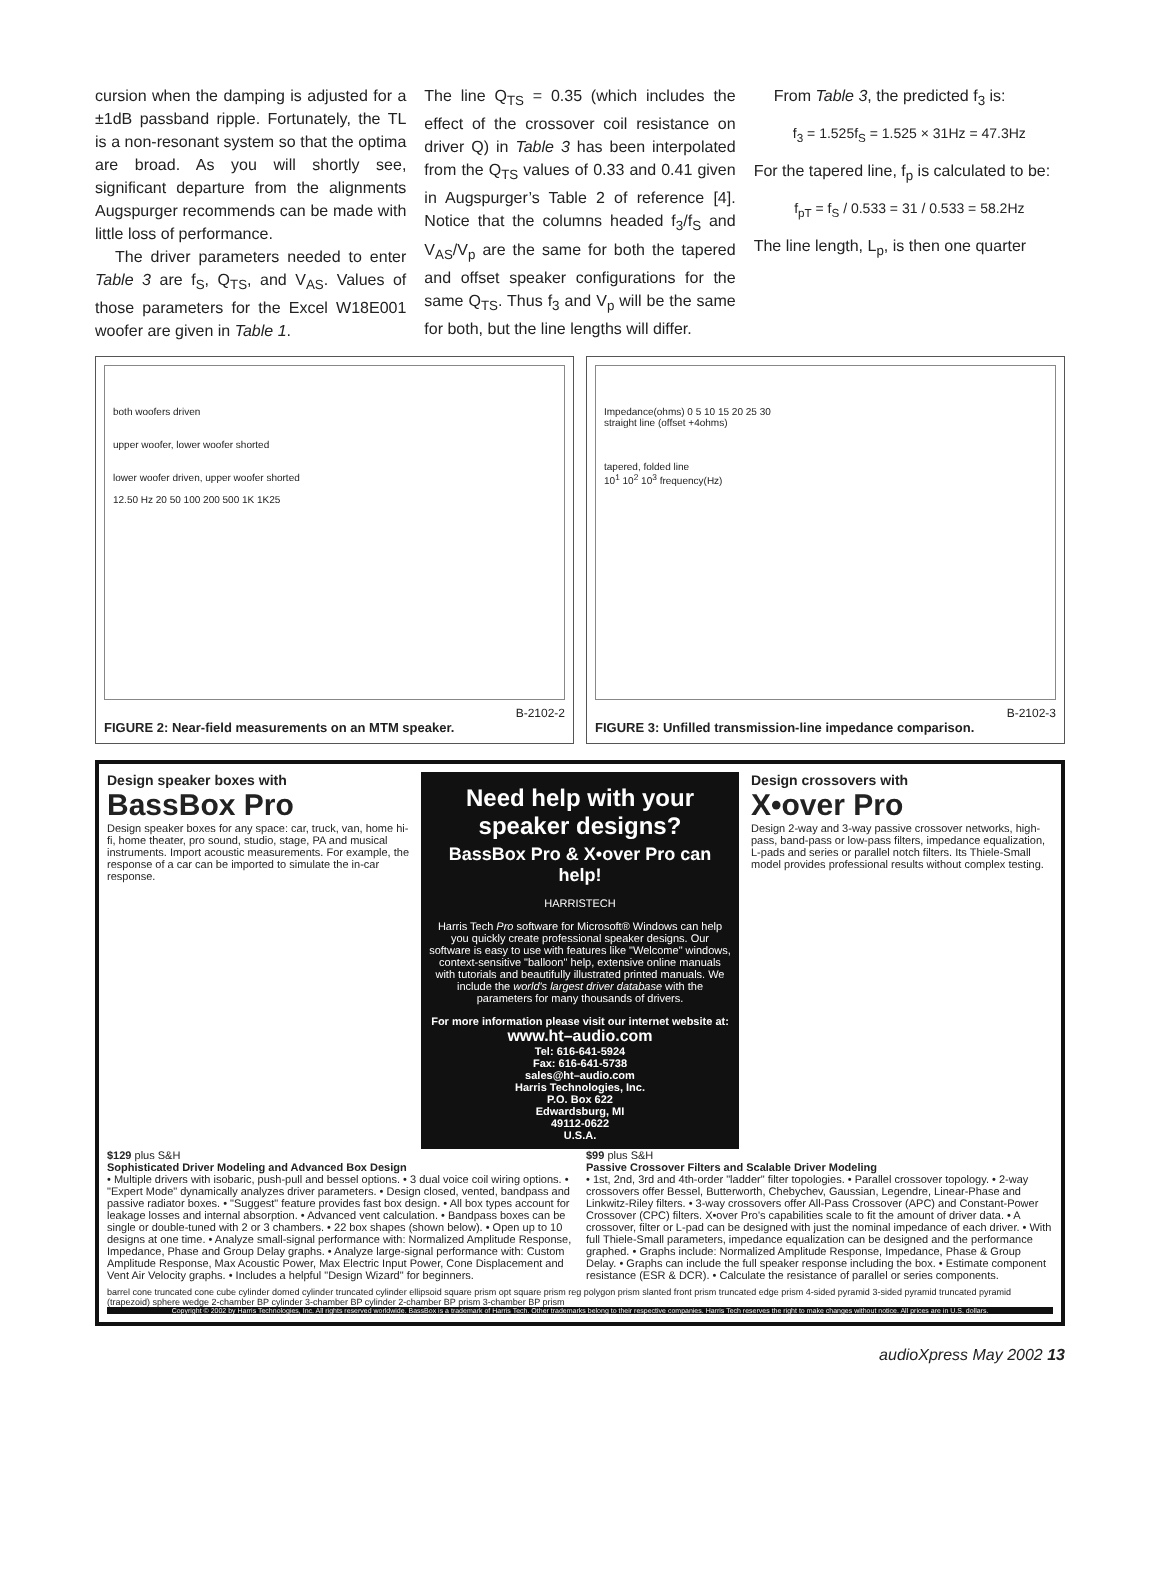cursion when the damping is adjusted for a ±1dB passband ripple. Fortunately, the TL is a non-resonant system so that the optima are broad. As you will shortly see, significant departure from the alignments Augspurger recommends can be made with little loss of performance.
The driver parameters needed to enter Table 3 are f<sub>S</sub>, Q<sub>TS</sub>, and V<sub>AS</sub>. Values of those parameters for the Excel W18E001 woofer are given in Table 1.
The line Q<sub>TS</sub> = 0.35 (which includes the effect of the crossover coil resistance on driver Q) in Table 3 has been interpolated from the Q<sub>TS</sub> values of 0.33 and 0.41 given in Augspurger’s Table 2 of reference [4]. Notice that the columns headed f<sub>3</sub>/f<sub>S</sub> and V<sub>AS</sub>/V<sub>p</sub> are the same for both the tapered and offset speaker configurations for the same Q<sub>TS</sub>. Thus f<sub>3</sub> and V<sub>p</sub> will be the same for both, but the line lengths will differ.
From Table 3, the predicted f<sub>3</sub> is:
f<sub>3</sub> = 1.525f<sub>S</sub> = 1.525 × 31Hz = 47.3Hz
For the tapered line, f<sub>p</sub> is calculated to be:
f<sub>pT</sub> = f<sub>S</sub> / 0.533 = 31 / 0.533 = 58.2Hz
The line length, L<sub>p</sub>, is then one quarter
both woofers driven
upper woofer, lower woofer shorted
lower woofer driven, upper woofer shorted
12.50 Hz 20 50 100 200 500 1K 1K25
B-2102-2
FIGURE 2: Near-field measurements on an MTM speaker.
Impedance(ohms) 0 5 10 15 20 25 30
straight line (offset +4ohms)
tapered, folded line
10<sup>1</sup> 10<sup>2</sup> 10<sup>3</sup> frequency(Hz)
B-2102-3
FIGURE 3: Unfilled transmission-line impedance comparison.
Design speaker boxes with
BassBox Pro
Design speaker boxes for any space: car, truck, van, home hi-fi, home theater, pro sound, studio, stage, PA and musical instruments. Import acoustic measurements. For example, the response of a car can be imported to simulate the in-car response.
Need help with your speaker designs?
BassBox Pro & X•over Pro can help!
HARRISTECH
Harris Tech Pro software for Microsoft® Windows can help you quickly create professional speaker designs. Our software is easy to use with features like "Welcome" windows, context-sensitive "balloon" help, extensive online manuals with tutorials and beautifully illustrated printed manuals. We include the world's largest driver database with the parameters for many thousands of drivers.
For more information please visit our internet website at:
www.ht–audio.com
Tel: 616-641-5924
Fax: 616-641-5738
sales@ht–audio.com
Harris Technologies, Inc.
P.O. Box 622
Edwardsburg, MI
49112-0622
U.S.A.
Design crossovers with
X•over Pro
Design 2-way and 3-way passive crossover networks, high-pass, band-pass or low-pass filters, impedance equalization, L-pads and series or parallel notch filters. Its Thiele-Small model provides professional results without complex testing.
$129 plus S&H
Sophisticated Driver Modeling and Advanced Box Design
• Multiple drivers with isobaric, push-pull and bessel options. • 3 dual voice coil wiring options. • "Expert Mode" dynamically analyzes driver parameters. • Design closed, vented, bandpass and passive radiator boxes. • "Suggest" feature provides fast box design. • All box types account for leakage losses and internal absorption. • Advanced vent calculation. • Bandpass boxes can be single or double-tuned with 2 or 3 chambers. • 22 box shapes (shown below). • Open up to 10 designs at one time. • Analyze small-signal performance with: Normalized Amplitude Response, Impedance, Phase and Group Delay graphs. • Analyze large-signal performance with: Custom Amplitude Response, Max Acoustic Power, Max Electric Input Power, Cone Displacement and Vent Air Velocity graphs. • Includes a helpful "Design Wizard" for beginners.
$99 plus S&H
Passive Crossover Filters and Scalable Driver Modeling
• 1st, 2nd, 3rd and 4th-order "ladder" filter topologies. • Parallel crossover topology. • 2-way crossovers offer Bessel, Butterworth, Chebychev, Gaussian, Legendre, Linear-Phase and Linkwitz-Riley filters. • 3-way crossovers offer All-Pass Crossover (APC) and Constant-Power Crossover (CPC) filters. X•over Pro's capabilities scale to fit the amount of driver data. • A crossover, filter or L-pad can be designed with just the nominal impedance of each driver. • With full Thiele-Small parameters, impedance equalization can be designed and the performance graphed. • Graphs include: Normalized Amplitude Response, Impedance, Phase & Group Delay. • Graphs can include the full speaker response including the box. • Estimate component resistance (ESR & DCR). • Calculate the resistance of parallel or series components.
barrel cone truncated cone cube cylinder domed cylinder truncated cylinder ellipsoid square prism opt square prism reg polygon prism slanted front prism truncated edge prism 4-sided pyramid 3-sided pyramid truncated pyramid (trapezoid) sphere wedge 2-chamber BP cylinder 3-chamber BP cylinder 2-chamber BP prism 3-chamber BP prism
Copyright © 2002 by Harris Technologies, Inc. All rights reserved worldwide. BassBox is a trademark of Harris Tech. Other trademarks belong to their respective companies. Harris Tech reserves the right to make changes without notice. All prices are in U.S. dollars.
audioXpress May 2002 13